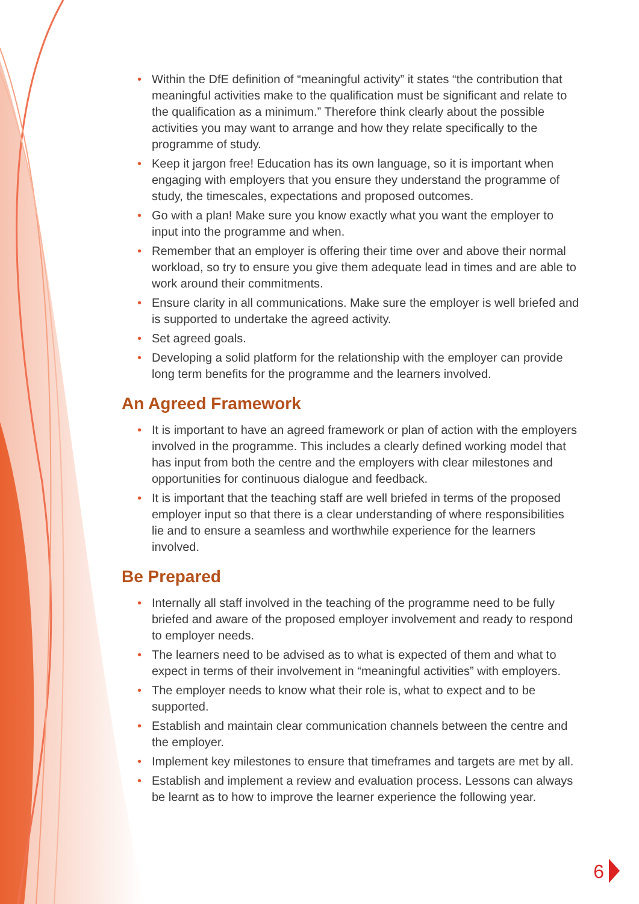• Within the DfE definition of “meaningful activity” it states “the contribution that meaningful activities make to the qualification must be significant and relate to the qualification as a minimum.” Therefore think clearly about the possible activities you may want to arrange and how they relate specifically to the programme of study.
• Keep it jargon free! Education has its own language, so it is important when engaging with employers that you ensure they understand the programme of study, the timescales, expectations and proposed outcomes.
• Go with a plan! Make sure you know exactly what you want the employer to input into the programme and when.
• Remember that an employer is offering their time over and above their normal workload, so try to ensure you give them adequate lead in times and are able to work around their commitments.
• Ensure clarity in all communications. Make sure the employer is well briefed and is supported to undertake the agreed activity.
• Set agreed goals.
• Developing a solid platform for the relationship with the employer can provide long term benefits for the programme and the learners involved.
An Agreed Framework
• It is important to have an agreed framework or plan of action with the employers involved in the programme. This includes a clearly defined working model that has input from both the centre and the employers with clear milestones and opportunities for continuous dialogue and feedback.
• It is important that the teaching staff are well briefed in terms of the proposed employer input so that there is a clear understanding of where responsibilities lie and to ensure a seamless and worthwhile experience for the learners involved.
Be Prepared
• Internally all staff involved in the teaching of the programme need to be fully briefed and aware of the proposed employer involvement and ready to respond to employer needs.
• The learners need to be advised as to what is expected of them and what to expect in terms of their involvement in “meaningful activities” with employers.
• The employer needs to know what their role is, what to expect and to be supported.
• Establish and maintain clear communication channels between the centre and the employer.
• Implement key milestones to ensure that timeframes and targets are met by all.
• Establish and implement a review and evaluation process. Lessons can always be learnt as to how to improve the learner experience the following year.
6